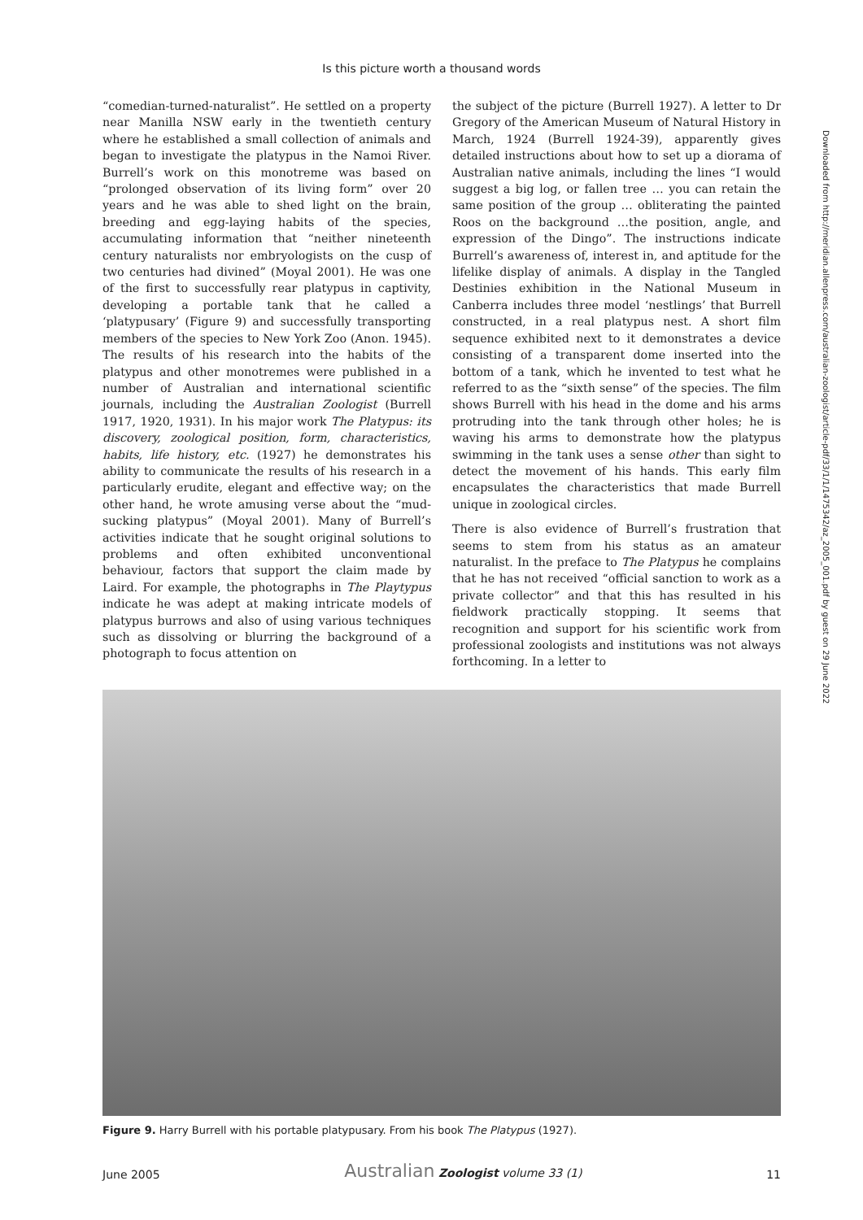Is this picture worth a thousand words
“comedian-turned-naturalist”. He settled on a property near Manilla NSW early in the twentieth century where he established a small collection of animals and began to investigate the platypus in the Namoi River. Burrell’s work on this monotreme was based on “prolonged observation of its living form” over 20 years and he was able to shed light on the brain, breeding and egg-laying habits of the species, accumulating information that “neither nineteenth century naturalists nor embryologists on the cusp of two centuries had divined” (Moyal 2001). He was one of the first to successfully rear platypus in captivity, developing a portable tank that he called a ‘platypusary’ (Figure 9) and successfully transporting members of the species to New York Zoo (Anon. 1945). The results of his research into the habits of the platypus and other monotremes were published in a number of Australian and international scientific journals, including the Australian Zoologist (Burrell 1917, 1920, 1931). In his major work The Platypus: its discovery, zoological position, form, characteristics, habits, life history, etc. (1927) he demonstrates his ability to communicate the results of his research in a particularly erudite, elegant and effective way; on the other hand, he wrote amusing verse about the “mud-sucking platypus” (Moyal 2001). Many of Burrell’s activities indicate that he sought original solutions to problems and often exhibited unconventional behaviour, factors that support the claim made by Laird. For example, the photographs in The Playtypus indicate he was adept at making intricate models of platypus burrows and also of using various techniques such as dissolving or blurring the background of a photograph to focus attention on
the subject of the picture (Burrell 1927). A letter to Dr Gregory of the American Museum of Natural History in March, 1924 (Burrell 1924-39), apparently gives detailed instructions about how to set up a diorama of Australian native animals, including the lines “I would suggest a big log, or fallen tree … you can retain the same position of the group … obliterating the painted Roos on the background …the position, angle, and expression of the Dingo”. The instructions indicate Burrell’s awareness of, interest in, and aptitude for the lifelike display of animals. A display in the Tangled Destinies exhibition in the National Museum in Canberra includes three model ‘nestlings’ that Burrell constructed, in a real platypus nest. A short film sequence exhibited next to it demonstrates a device consisting of a transparent dome inserted into the bottom of a tank, which he invented to test what he referred to as the “sixth sense” of the species. The film shows Burrell with his head in the dome and his arms protruding into the tank through other holes; he is waving his arms to demonstrate how the platypus swimming in the tank uses a sense other than sight to detect the movement of his hands. This early film encapsulates the characteristics that made Burrell unique in zoological circles.
There is also evidence of Burrell’s frustration that seems to stem from his status as an amateur naturalist. In the preface to The Platypus he complains that he has not received “official sanction to work as a private collector” and that this has resulted in his fieldwork practically stopping. It seems that recognition and support for his scientific work from professional zoologists and institutions was not always forthcoming. In a letter to
Figure 9. Harry Burrell with his portable platypusary. From his book The Platypus (1927).
June 2005 Australian Zoologist volume 33 (1) 11
Downloaded from http://meridian.allenpress.com/australian-zoologist/article-pdf/33/1/1/1475342/az_2005_001.pdf by guest on 29 June 2022